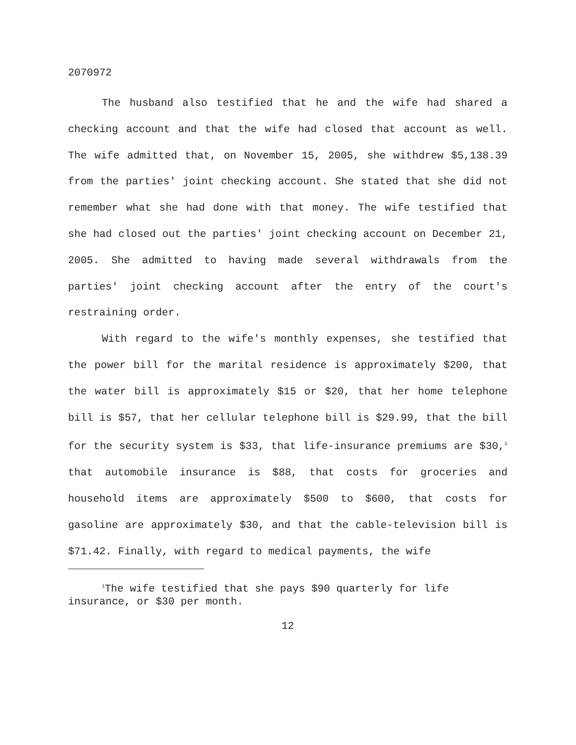2070972
The husband also testified that he and the wife had shared a checking account and that the wife had closed that account as well. The wife admitted that, on November 15, 2005, she withdrew $5,138.39 from the parties' joint checking account. She stated that she did not remember what she had done with that money. The wife testified that she had closed out the parties' joint checking account on December 21, 2005. She admitted to having made several withdrawals from the parties' joint checking account after the entry of the court's restraining order.
With regard to the wife's monthly expenses, she testified that the power bill for the marital residence is approximately $200, that the water bill is approximately $15 or $20, that her home telephone bill is $57, that her cellular telephone bill is $29.99, that the bill for the security system is $33, that life-insurance premiums are $30,<sup>1</sup> that automobile insurance is $88, that costs for groceries and household items are approximately $500 to $600, that costs for gasoline are approximately $30, and that the cable-television bill is $71.42. Finally, with regard to medical payments, the wife
<sup>1</sup> The wife testified that she pays $90 quarterly for life insurance, or $30 per month.
12